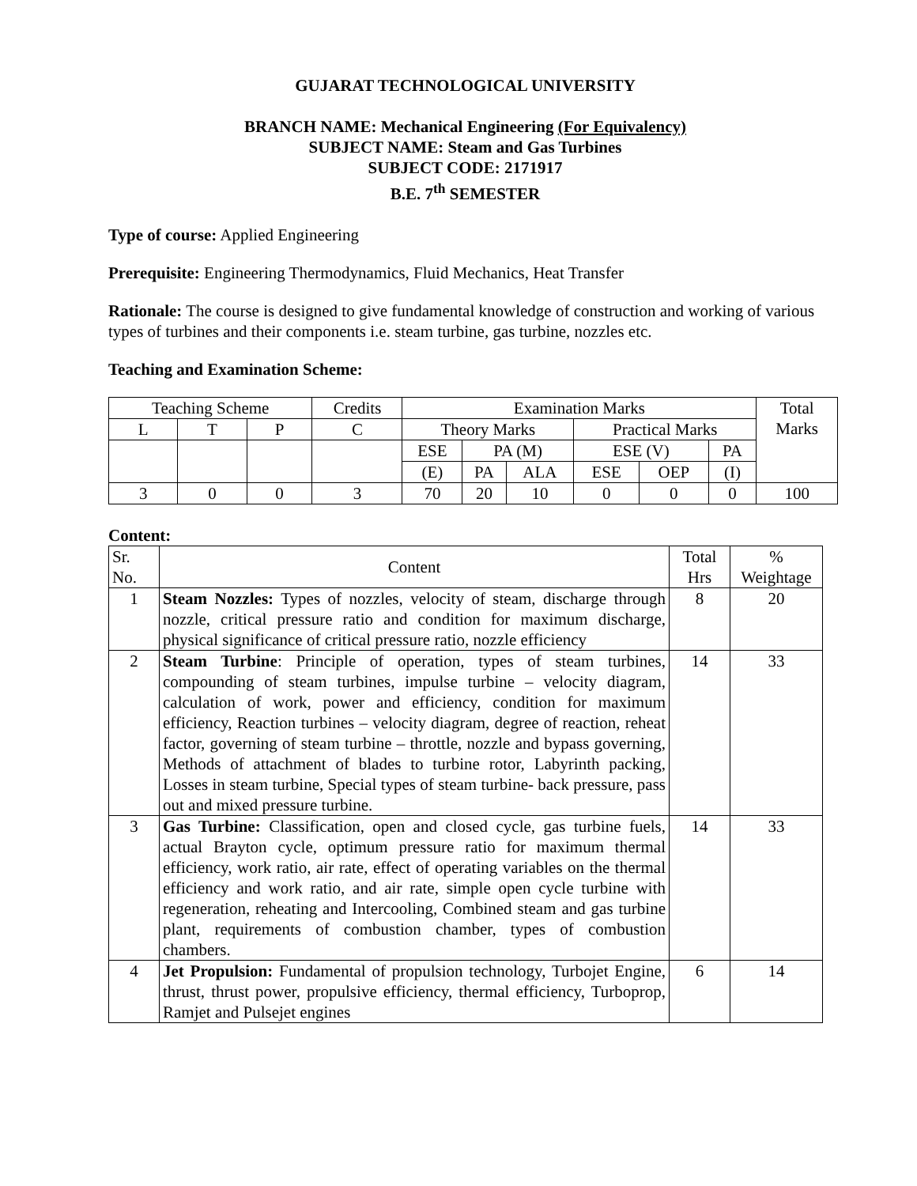GUJARAT TECHNOLOGICAL UNIVERSITY
BRANCH NAME: Mechanical Engineering (For Equivalency)
SUBJECT NAME: Steam and Gas Turbines
SUBJECT CODE: 2171917
B.E. 7<sup>th</sup> SEMESTER
Type of course: Applied Engineering
Prerequisite: Engineering Thermodynamics, Fluid Mechanics, Heat Transfer
Rationale: The course is designed to give fundamental knowledge of construction and working of various types of turbines and their components i.e. steam turbine, gas turbine, nozzles etc.
Teaching and Examination Scheme:
| Teaching Scheme | | | Credits | Examination Marks | | | | | | Total Marks |
| --- | --- | --- | --- | --- | --- | --- | --- | --- | --- | --- |
| L | T | P | C | Theory Marks | | | Practical Marks | | | |
| | | | | ESE | PA (M) | | ESE (V) | | PA | |
| | | | | (E) | PA | ALA | ESE | OEP | (I) | |
| 3 | 0 | 0 | 3 | 70 | 20 | 10 | 0 | 0 | 0 | 100 |
Content:
| Sr. No. | Content | Total Hrs | % Weightage |
| --- | --- | --- | --- |
| 1 | Steam Nozzles: Types of nozzles, velocity of steam, discharge through nozzle, critical pressure ratio and condition for maximum discharge, physical significance of critical pressure ratio, nozzle efficiency | 8 | 20 |
| 2 | Steam Turbine : Principle of operation, types of steam turbines, compounding of steam turbines, impulse turbine – velocity diagram, calculation of work, power and efficiency, condition for maximum efficiency, Reaction turbines – velocity diagram, degree of reaction, reheat factor, governing of steam turbine – throttle, nozzle and bypass governing, Methods of attachment of blades to turbine rotor, Labyrinth packing, Losses in steam turbine, Special types of steam turbine- back pressure, pass out and mixed pressure turbine. | 14 | 33 |
| 3 | Gas Turbine: Classification, open and closed cycle, gas turbine fuels, actual Brayton cycle, optimum pressure ratio for maximum thermal efficiency, work ratio, air rate, effect of operating variables on the thermal efficiency and work ratio, and air rate, simple open cycle turbine with regeneration, reheating and Intercooling, Combined steam and gas turbine plant, requirements of combustion chamber, types of combustion chambers. | 14 | 33 |
| 4 | Jet Propulsion: Fundamental of propulsion technology, Turbojet Engine, thrust, thrust power, propulsive efficiency, thermal efficiency, Turboprop, Ramjet and Pulsejet engines | 6 | 14 |